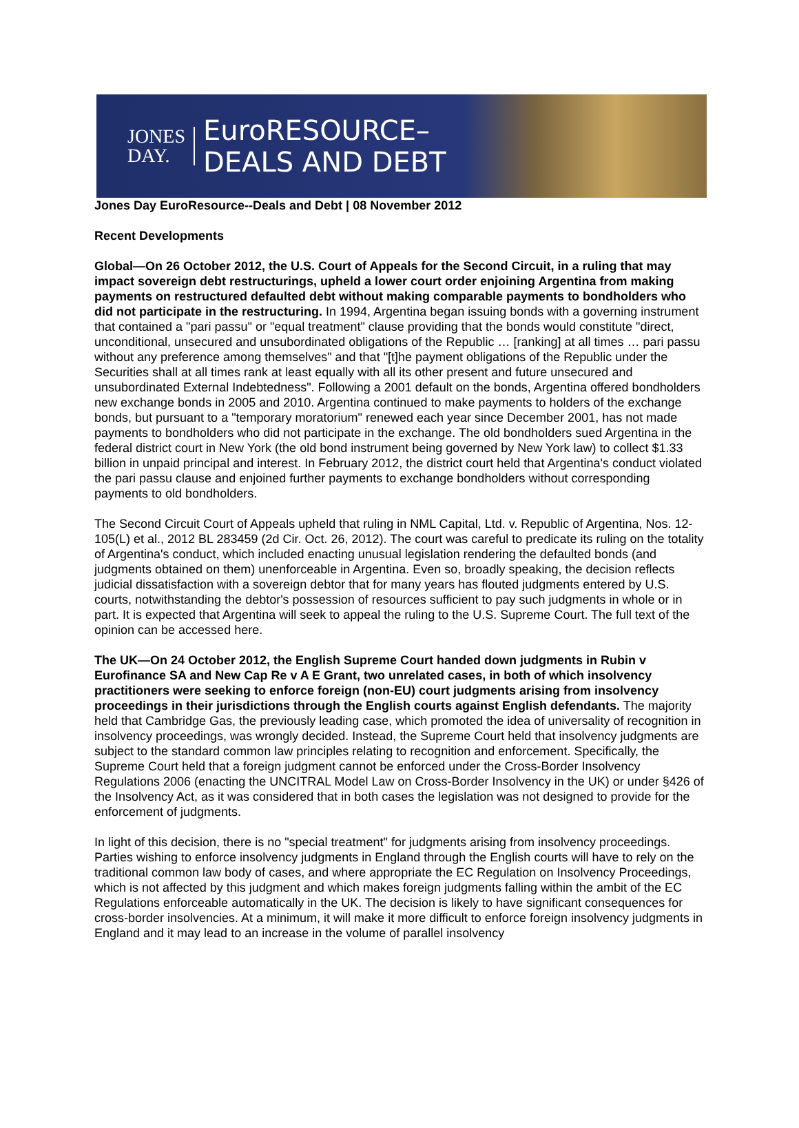JONES
DAY.
EuroRESOURCE–
DEALS AND DEBT
Jones Day EuroResource--Deals and Debt | 08 November 2012
Recent Developments
Global—On 26 October 2012, the U.S. Court of Appeals for the Second Circuit, in a ruling that may impact sovereign debt restructurings, upheld a lower court order enjoining Argentina from making payments on restructured defaulted debt without making comparable payments to bondholders who did not participate in the restructuring. In 1994, Argentina began issuing bonds with a governing instrument that contained a "pari passu" or "equal treatment" clause providing that the bonds would constitute "direct, unconditional, unsecured and unsubordinated obligations of the Republic … [ranking] at all times … pari passu without any preference among themselves" and that "[t]he payment obligations of the Republic under the Securities shall at all times rank at least equally with all its other present and future unsecured and unsubordinated External Indebtedness". Following a 2001 default on the bonds, Argentina offered bondholders new exchange bonds in 2005 and 2010. Argentina continued to make payments to holders of the exchange bonds, but pursuant to a "temporary moratorium" renewed each year since December 2001, has not made payments to bondholders who did not participate in the exchange. The old bondholders sued Argentina in the federal district court in New York (the old bond instrument being governed by New York law) to collect $1.33 billion in unpaid principal and interest. In February 2012, the district court held that Argentina's conduct violated the pari passu clause and enjoined further payments to exchange bondholders without corresponding payments to old bondholders.
The Second Circuit Court of Appeals upheld that ruling in NML Capital, Ltd. v. Republic of Argentina, Nos. 12-105(L) et al., 2012 BL 283459 (2d Cir. Oct. 26, 2012). The court was careful to predicate its ruling on the totality of Argentina's conduct, which included enacting unusual legislation rendering the defaulted bonds (and judgments obtained on them) unenforceable in Argentina. Even so, broadly speaking, the decision reflects judicial dissatisfaction with a sovereign debtor that for many years has flouted judgments entered by U.S. courts, notwithstanding the debtor's possession of resources sufficient to pay such judgments in whole or in part. It is expected that Argentina will seek to appeal the ruling to the U.S. Supreme Court. The full text of the opinion can be accessed here.
The UK—On 24 October 2012, the English Supreme Court handed down judgments in Rubin v Eurofinance SA and New Cap Re v A E Grant, two unrelated cases, in both of which insolvency practitioners were seeking to enforce foreign (non-EU) court judgments arising from insolvency proceedings in their jurisdictions through the English courts against English defendants. The majority held that Cambridge Gas, the previously leading case, which promoted the idea of universality of recognition in insolvency proceedings, was wrongly decided. Instead, the Supreme Court held that insolvency judgments are subject to the standard common law principles relating to recognition and enforcement. Specifically, the Supreme Court held that a foreign judgment cannot be enforced under the Cross-Border Insolvency Regulations 2006 (enacting the UNCITRAL Model Law on Cross-Border Insolvency in the UK) or under §426 of the Insolvency Act, as it was considered that in both cases the legislation was not designed to provide for the enforcement of judgments.
In light of this decision, there is no "special treatment" for judgments arising from insolvency proceedings. Parties wishing to enforce insolvency judgments in England through the English courts will have to rely on the traditional common law body of cases, and where appropriate the EC Regulation on Insolvency Proceedings, which is not affected by this judgment and which makes foreign judgments falling within the ambit of the EC Regulations enforceable automatically in the UK. The decision is likely to have significant consequences for cross-border insolvencies. At a minimum, it will make it more difficult to enforce foreign insolvency judgments in England and it may lead to an increase in the volume of parallel insolvency